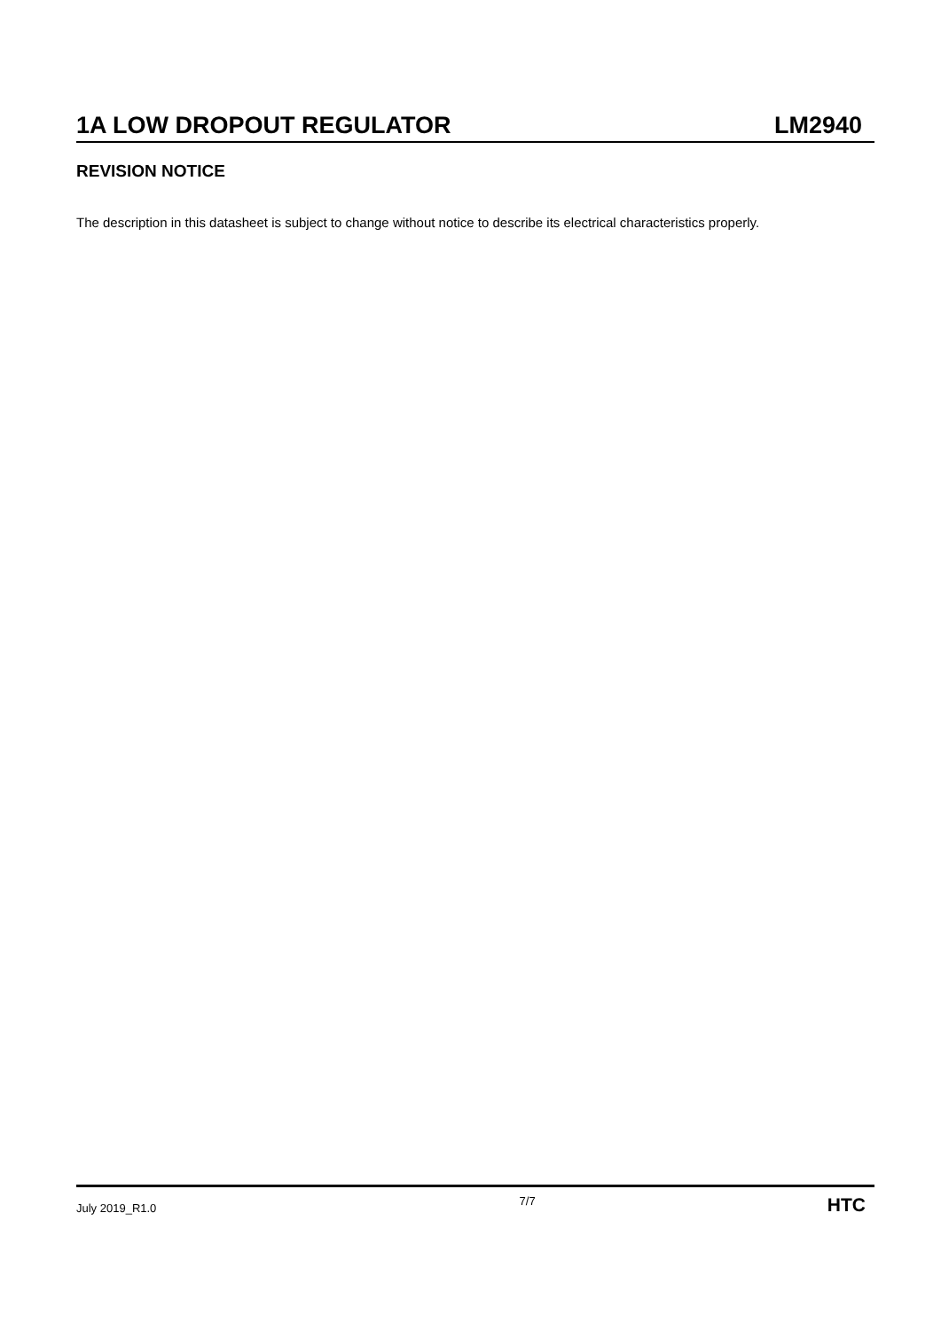1A LOW DROPOUT REGULATOR LM2940
REVISION NOTICE
The description in this datasheet is subject to change without notice to describe its electrical characteristics properly.
July 2019_R1.0 7/7 HTC